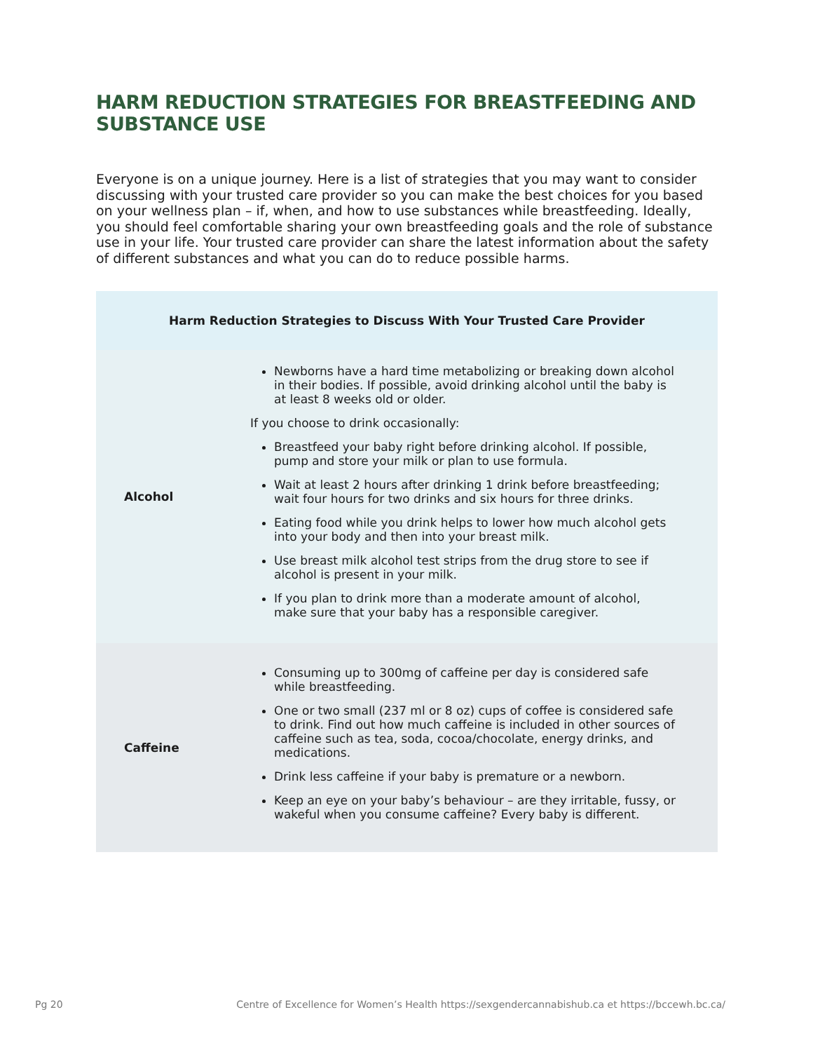HARM REDUCTION STRATEGIES FOR BREASTFEEDING AND SUBSTANCE USE
Everyone is on a unique journey. Here is a list of strategies that you may want to consider discussing with your trusted care provider so you can make the best choices for you based on your wellness plan – if, when, and how to use substances while breastfeeding. Ideally, you should feel comfortable sharing your own breastfeeding goals and the role of substance use in your life. Your trusted care provider can share the latest information about the safety of different substances and what you can do to reduce possible harms.
| Harm Reduction Strategies to Discuss With Your Trusted Care Provider | |
| --- | --- |
| Alcohol | Newborns have a hard time metabolizing or breaking down alcohol in their bodies. If possible, avoid drinking alcohol until the baby is at least 8 weeks old or older. If you choose to drink occasionally: Breastfeed your baby right before drinking alcohol. If possible, pump and store your milk or plan to use formula. Wait at least 2 hours after drinking 1 drink before breastfeeding; wait four hours for two drinks and six hours for three drinks. Eating food while you drink helps to lower how much alcohol gets into your body and then into your breast milk. Use breast milk alcohol test strips from the drug store to see if alcohol is present in your milk. If you plan to drink more than a moderate amount of alcohol, make sure that your baby has a responsible caregiver. |
| Caffeine | Consuming up to 300mg of caffeine per day is considered safe while breastfeeding. One or two small (237 ml or 8 oz) cups of coffee is considered safe to drink. Find out how much caffeine is included in other sources of caffeine such as tea, soda, cocoa/chocolate, energy drinks, and medications. Drink less caffeine if your baby is premature or a newborn. Keep an eye on your baby’s behaviour – are they irritable, fussy, or wakeful when you consume caffeine? Every baby is different. |
Pg 20 Centre of Excellence for Women’s Health https://sexgendercannabishub.ca et https://bccewh.bc.ca/